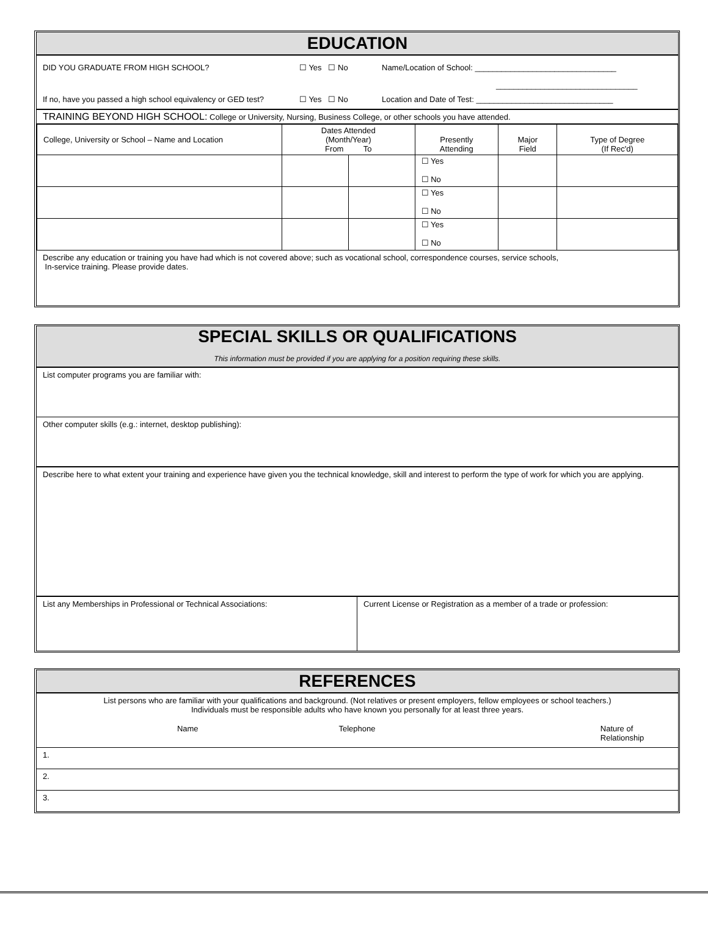EDUCATION
DID YOU GRADUATE FROM HIGH SCHOOL? ☐ Yes ☐ No Name/Location of School: ________________________________
________________________________
If no, have you passed a high school equivalency or GED test? ☐ Yes ☐ No Location and Date of Test: _______________________________
TRAINING BEYOND HIGH SCHOOL: College or University, Nursing, Business College, or other schools you have attended.
| College, University or School – Name and Location | Dates Attended (Month/Year) From To | | Presently Attending | Major Field | Type of Degree (If Rec'd) |
| --- | --- | --- | --- | --- | --- |
| | | | ☐ Yes ☐ No | | |
| | | | ☐ Yes ☐ No | | |
| | | | ☐ Yes ☐ No | | |
Describe any education or training you have had which is not covered above; such as vocational school, correspondence courses, service schools,
In-service training. Please provide dates.
SPECIAL SKILLS OR QUALIFICATIONS
This information must be provided if you are applying for a position requiring these skills.
List computer programs you are familiar with:
Other computer skills (e.g.: internet, desktop publishing):
Describe here to what extent your training and experience have given you the technical knowledge, skill and interest to perform the type of work for which you are applying.
List any Memberships in Professional or Technical Associations: Current License or Registration as a member of a trade or profession:
REFERENCES
List persons who are familiar with your qualifications and background. (Not relatives or present employers, fellow employees or school teachers.)
Individuals must be responsible adults who have known you personally for at least three years.
Name Telephone Nature of Relationship
1.
2.
3.